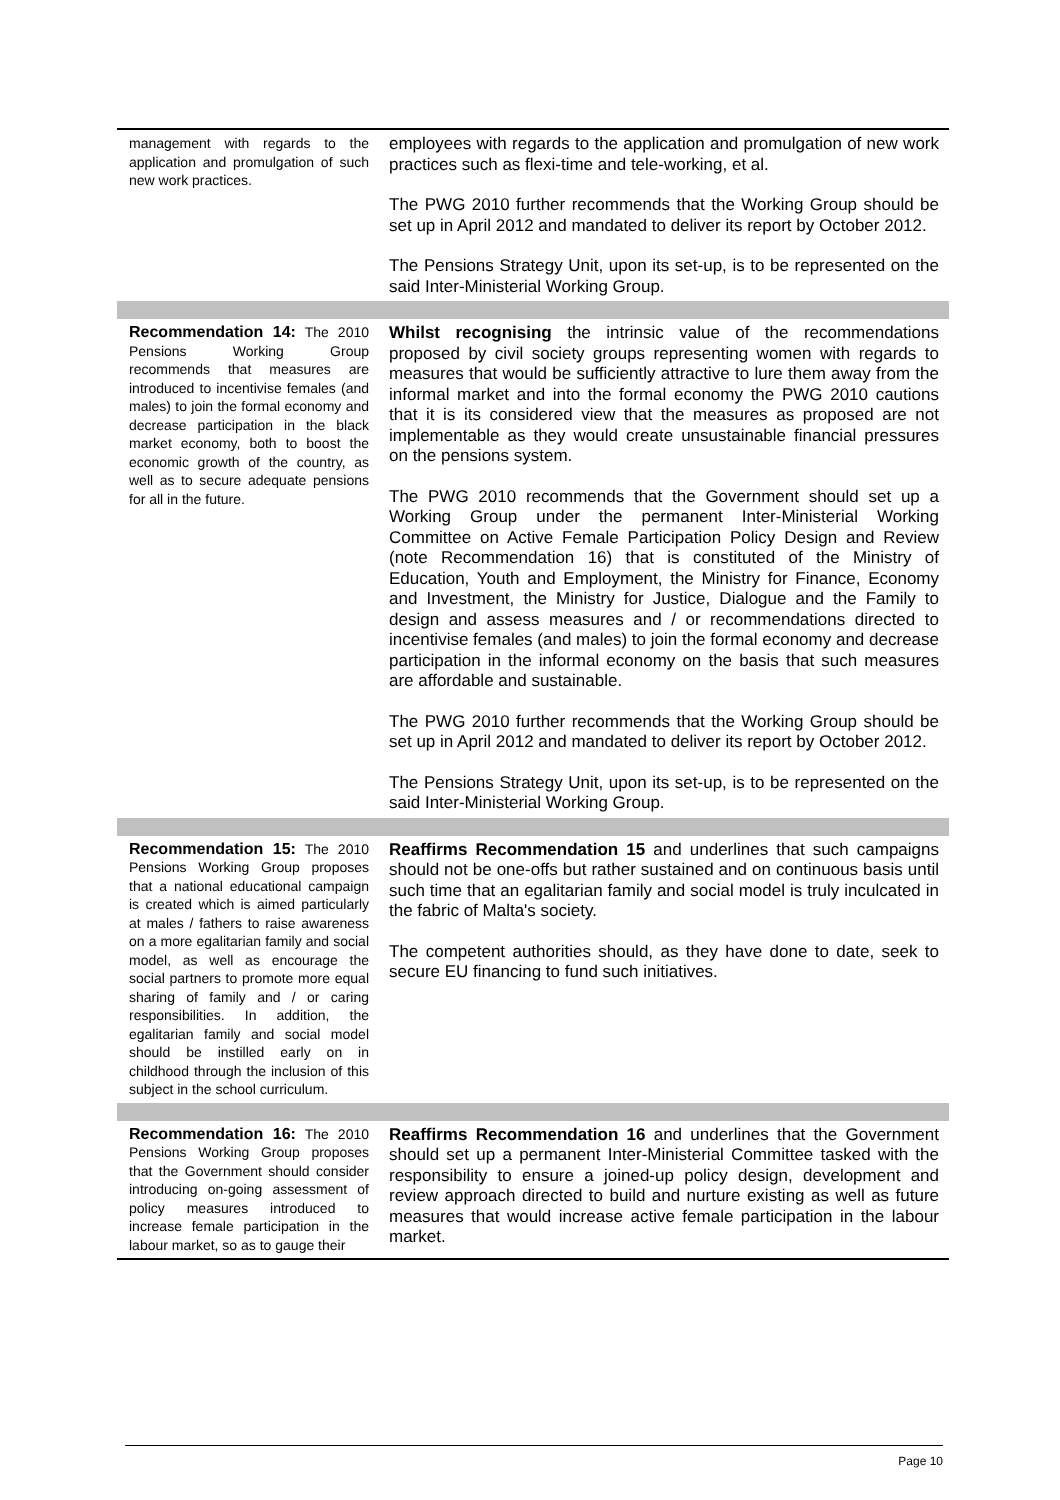| management with regards to the application and promulgation of such new work practices. | employees with regards to the application and promulgation of new work practices such as flexi-time and tele-working, et al. The PWG 2010 further recommends that the Working Group should be set up in April 2012 and mandated to deliver its report by October 2012. The Pensions Strategy Unit, upon its set-up, is to be represented on the said Inter-Ministerial Working Group. |
| Recommendation 14: The 2010 Pensions Working Group recommends that measures are introduced to incentivise females (and males) to join the formal economy and decrease participation in the black market economy, both to boost the economic growth of the country, as well as to secure adequate pensions for all in the future. | Whilst recognising the intrinsic value of the recommendations proposed by civil society groups representing women with regards to measures that would be sufficiently attractive to lure them away from the informal market and into the formal economy the PWG 2010 cautions that it is its considered view that the measures as proposed are not implementable as they would create unsustainable financial pressures on the pensions system. The PWG 2010 recommends that the Government should set up a Working Group under the permanent Inter-Ministerial Working Committee on Active Female Participation Policy Design and Review (note Recommendation 16) that is constituted of the Ministry of Education, Youth and Employment, the Ministry for Finance, Economy and Investment, the Ministry for Justice, Dialogue and the Family to design and assess measures and / or recommendations directed to incentivise females (and males) to join the formal economy and decrease participation in the informal economy on the basis that such measures are affordable and sustainable. The PWG 2010 further recommends that the Working Group should be set up in April 2012 and mandated to deliver its report by October 2012. The Pensions Strategy Unit, upon its set-up, is to be represented on the said Inter-Ministerial Working Group. |
| Recommendation 15: The 2010 Pensions Working Group proposes that a national educational campaign is created which is aimed particularly at males / fathers to raise awareness on a more egalitarian family and social model, as well as encourage the social partners to promote more equal sharing of family and / or caring responsibilities. In addition, the egalitarian family and social model should be instilled early on in childhood through the inclusion of this subject in the school curriculum. | Reaffirms Recommendation 15 and underlines that such campaigns should not be one-offs but rather sustained and on continuous basis until such time that an egalitarian family and social model is truly inculcated in the fabric of Malta's society. The competent authorities should, as they have done to date, seek to secure EU financing to fund such initiatives. |
| Recommendation 16: The 2010 Pensions Working Group proposes that the Government should consider introducing on-going assessment of policy measures introduced to increase female participation in the labour market, so as to gauge their | Reaffirms Recommendation 16 and underlines that the Government should set up a permanent Inter-Ministerial Committee tasked with the responsibility to ensure a joined-up policy design, development and review approach directed to build and nurture existing as well as future measures that would increase active female participation in the labour market. |
Page 10